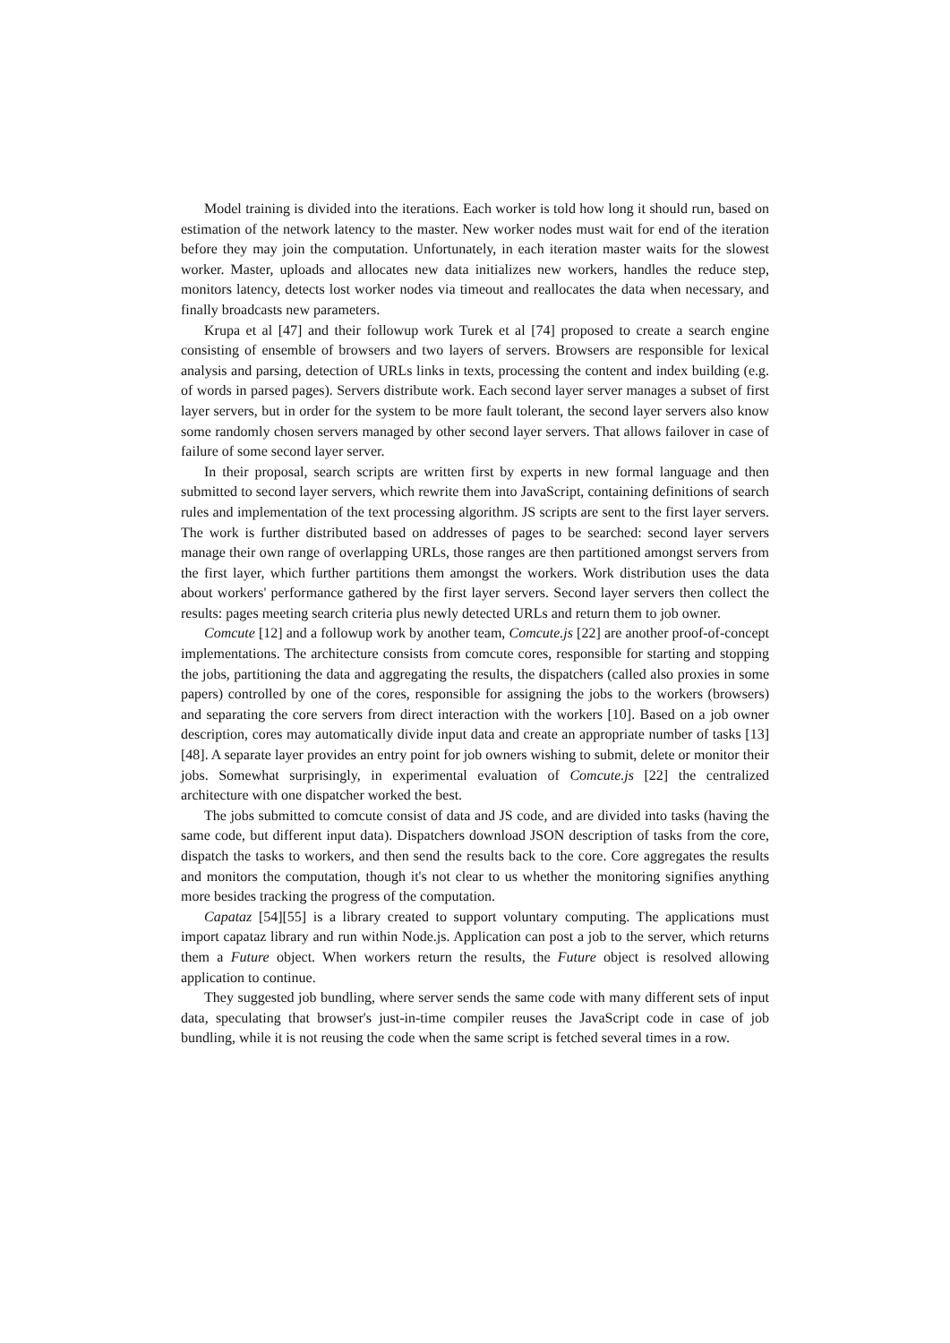Model training is divided into the iterations. Each worker is told how long it should run, based on estimation of the network latency to the master. New worker nodes must wait for end of the iteration before they may join the computation. Unfortunately, in each iteration master waits for the slowest worker. Master, uploads and allocates new data initializes new workers, handles the reduce step, monitors latency, detects lost worker nodes via timeout and reallocates the data when necessary, and finally broadcasts new parameters.
Krupa et al [47] and their followup work Turek et al [74] proposed to create a search engine consisting of ensemble of browsers and two layers of servers. Browsers are responsible for lexical analysis and parsing, detection of URLs links in texts, processing the content and index building (e.g. of words in parsed pages). Servers distribute work. Each second layer server manages a subset of first layer servers, but in order for the system to be more fault tolerant, the second layer servers also know some randomly chosen servers managed by other second layer servers. That allows failover in case of failure of some second layer server.
In their proposal, search scripts are written first by experts in new formal language and then submitted to second layer servers, which rewrite them into JavaScript, containing definitions of search rules and implementation of the text processing algorithm. JS scripts are sent to the first layer servers. The work is further distributed based on addresses of pages to be searched: second layer servers manage their own range of overlapping URLs, those ranges are then partitioned amongst servers from the first layer, which further partitions them amongst the workers. Work distribution uses the data about workers' performance gathered by the first layer servers. Second layer servers then collect the results: pages meeting search criteria plus newly detected URLs and return them to job owner.
Comcute [12] and a followup work by another team, Comcute.js [22] are another proof-of-concept implementations. The architecture consists from comcute cores, responsible for starting and stopping the jobs, partitioning the data and aggregating the results, the dispatchers (called also proxies in some papers) controlled by one of the cores, responsible for assigning the jobs to the workers (browsers) and separating the core servers from direct interaction with the workers [10]. Based on a job owner description, cores may automatically divide input data and create an appropriate number of tasks [13][48]. A separate layer provides an entry point for job owners wishing to submit, delete or monitor their jobs. Somewhat surprisingly, in experimental evaluation of Comcute.js [22] the centralized architecture with one dispatcher worked the best.
The jobs submitted to comcute consist of data and JS code, and are divided into tasks (having the same code, but different input data). Dispatchers download JSON description of tasks from the core, dispatch the tasks to workers, and then send the results back to the core. Core aggregates the results and monitors the computation, though it's not clear to us whether the monitoring signifies anything more besides tracking the progress of the computation.
Capataz [54][55] is a library created to support voluntary computing. The applications must import capataz library and run within Node.js. Application can post a job to the server, which returns them a Future object. When workers return the results, the Future object is resolved allowing application to continue.
They suggested job bundling, where server sends the same code with many different sets of input data, speculating that browser's just-in-time compiler reuses the JavaScript code in case of job bundling, while it is not reusing the code when the same script is fetched several times in a row.